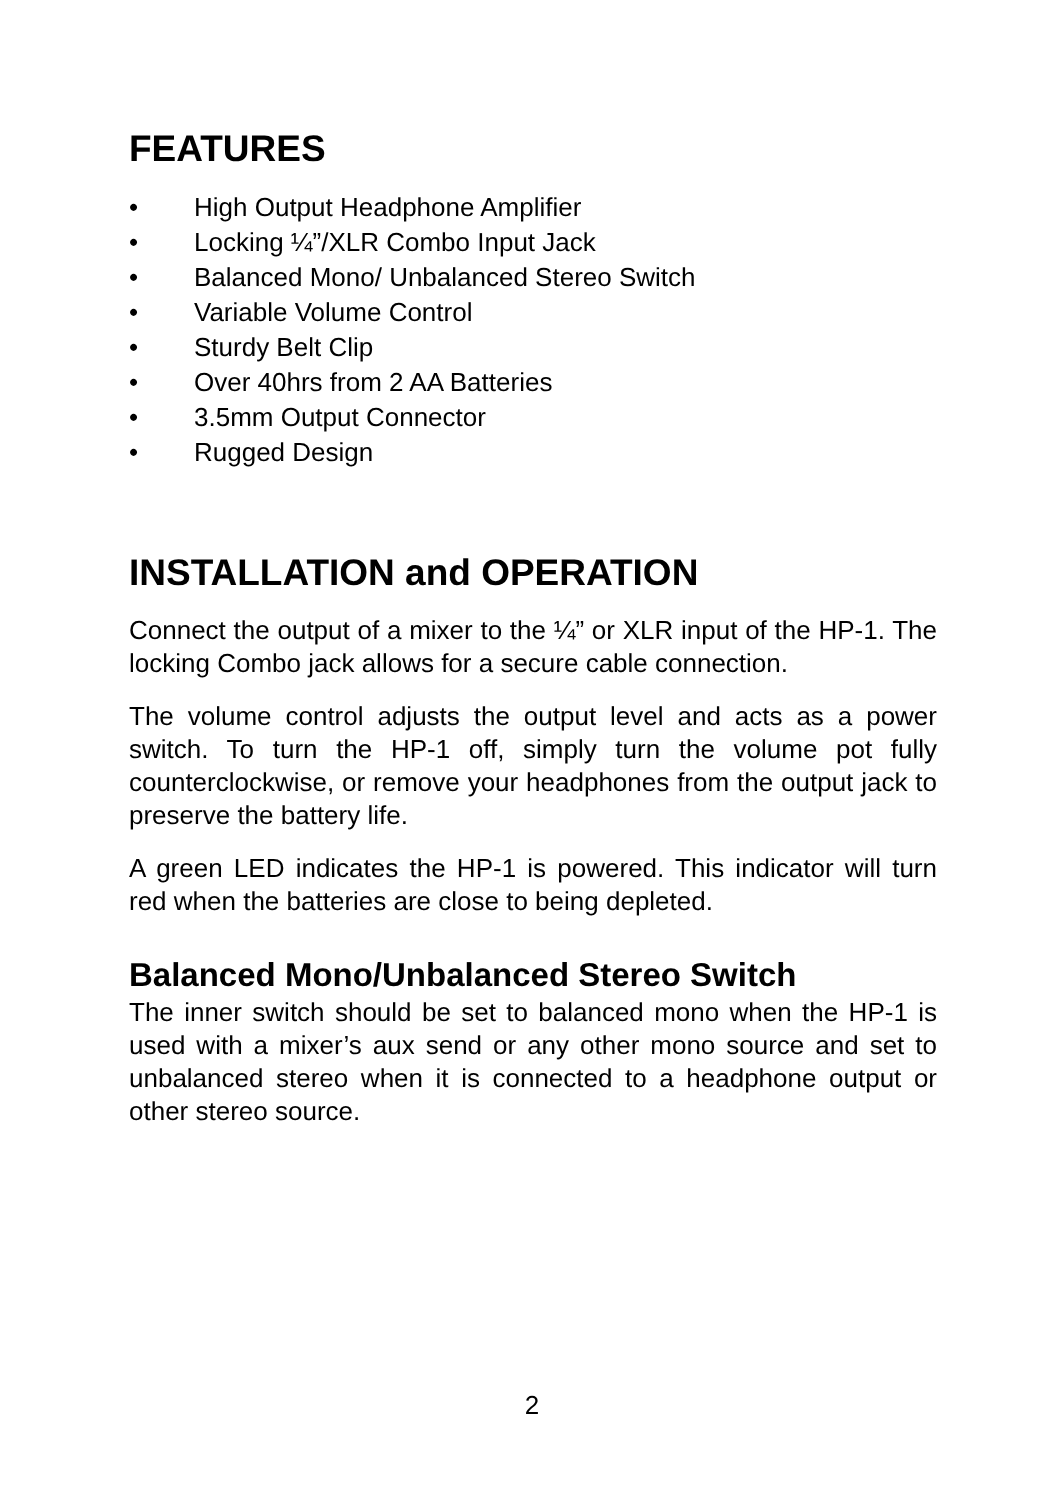FEATURES
• High Output Headphone Amplifier
• Locking ¼”/XLR Combo Input Jack
• Balanced Mono/ Unbalanced Stereo Switch
• Variable Volume Control
• Sturdy Belt Clip
• Over 40hrs from 2 AA Batteries
• 3.5mm Output Connector
• Rugged Design
INSTALLATION and OPERATION
Connect the output of a mixer to the ¼” or XLR input of the HP-1. The locking Combo jack allows for a secure cable connection.
The volume control adjusts the output level and acts as a power switch. To turn the HP-1 off, simply turn the volume pot fully counterclockwise, or remove your headphones from the output jack to preserve the battery life.
A green LED indicates the HP-1 is powered. This indicator will turn red when the batteries are close to being depleted.
Balanced Mono/Unbalanced Stereo Switch
The inner switch should be set to balanced mono when the HP-1 is used with a mixer’s aux send or any other mono source and set to unbalanced stereo when it is connected to a headphone output or other stereo source.
2